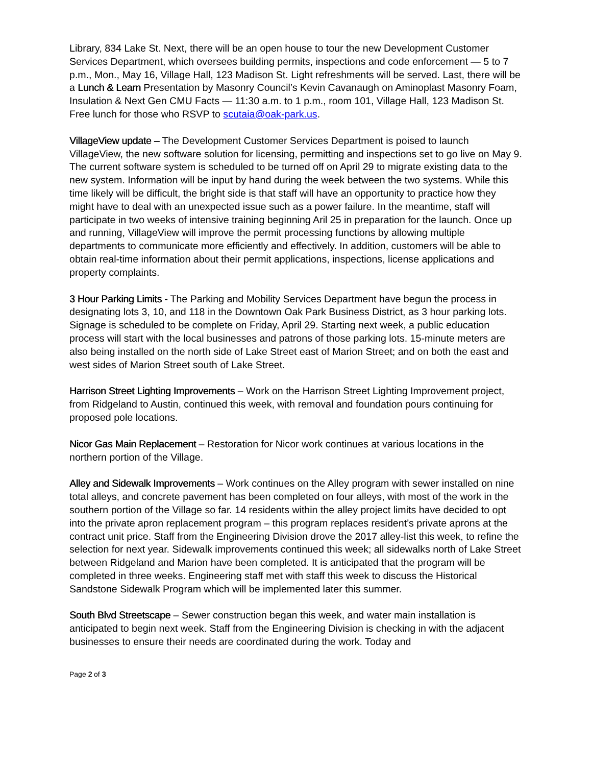Library, 834 Lake St. Next, there will be an open house to tour the new Development Customer Services Department, which oversees building permits, inspections and code enforcement — 5 to 7 p.m., Mon., May 16, Village Hall, 123 Madison St. Light refreshments will be served. Last, there will be a Lunch & Learn Presentation by Masonry Council’s Kevin Cavanaugh on Aminoplast Masonry Foam, Insulation & Next Gen CMU Facts — 11:30 a.m. to 1 p.m., room 101, Village Hall, 123 Madison St. Free lunch for those who RSVP to scutaia@oak-park.us.
VillageView update – The Development Customer Services Department is poised to launch VillageView, the new software solution for licensing, permitting and inspections set to go live on May 9. The current software system is scheduled to be turned off on April 29 to migrate existing data to the new system. Information will be input by hand during the week between the two systems. While this time likely will be difficult, the bright side is that staff will have an opportunity to practice how they might have to deal with an unexpected issue such as a power failure. In the meantime, staff will participate in two weeks of intensive training beginning Aril 25 in preparation for the launch. Once up and running, VillageView will improve the permit processing functions by allowing multiple departments to communicate more efficiently and effectively. In addition, customers will be able to obtain real-time information about their permit applications, inspections, license applications and property complaints.
3 Hour Parking Limits - The Parking and Mobility Services Department have begun the process in designating lots 3, 10, and 118 in the Downtown Oak Park Business District, as 3 hour parking lots. Signage is scheduled to be complete on Friday, April 29. Starting next week, a public education process will start with the local businesses and patrons of those parking lots. 15-minute meters are also being installed on the north side of Lake Street east of Marion Street; and on both the east and west sides of Marion Street south of Lake Street.
Harrison Street Lighting Improvements – Work on the Harrison Street Lighting Improvement project, from Ridgeland to Austin, continued this week, with removal and foundation pours continuing for proposed pole locations.
Nicor Gas Main Replacement – Restoration for Nicor work continues at various locations in the northern portion of the Village.
Alley and Sidewalk Improvements – Work continues on the Alley program with sewer installed on nine total alleys, and concrete pavement has been completed on four alleys, with most of the work in the southern portion of the Village so far. 14 residents within the alley project limits have decided to opt into the private apron replacement program – this program replaces resident’s private aprons at the contract unit price. Staff from the Engineering Division drove the 2017 alley-list this week, to refine the selection for next year. Sidewalk improvements continued this week; all sidewalks north of Lake Street between Ridgeland and Marion have been completed. It is anticipated that the program will be completed in three weeks. Engineering staff met with staff this week to discuss the Historical Sandstone Sidewalk Program which will be implemented later this summer.
South Blvd Streetscape – Sewer construction began this week, and water main installation is anticipated to begin next week. Staff from the Engineering Division is checking in with the adjacent businesses to ensure their needs are coordinated during the work. Today and
Page 2 of 3